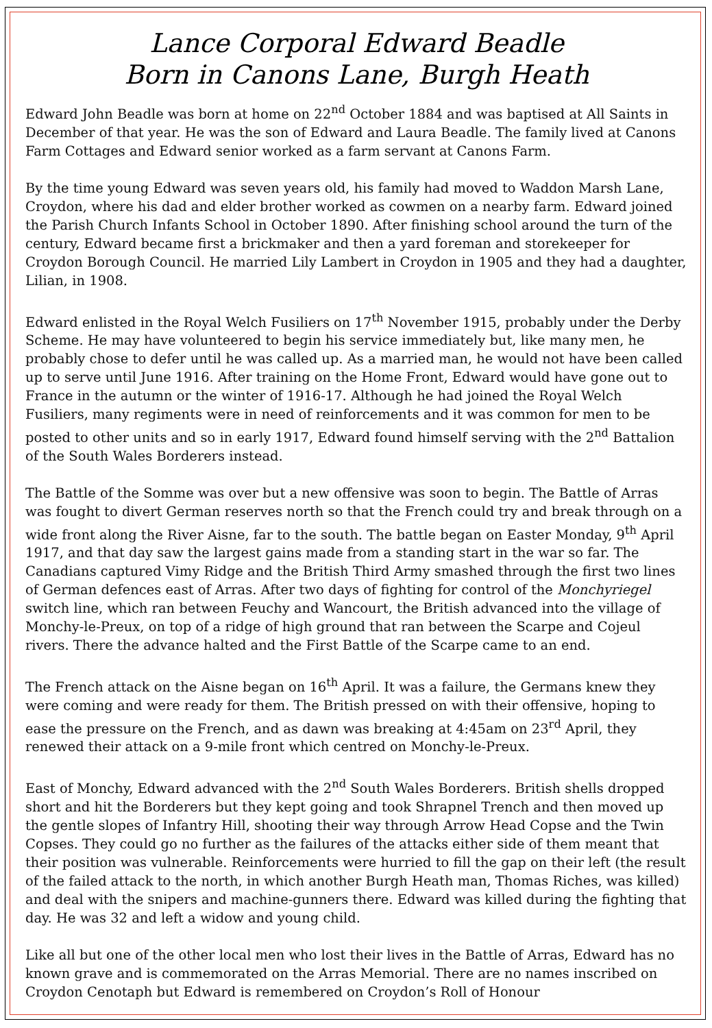Lance Corporal Edward Beadle
Born in Canons Lane, Burgh Heath
Edward John Beadle was born at home on 22<sup>nd</sup> October 1884 and was baptised at All Saints in December of that year. He was the son of Edward and Laura Beadle. The family lived at Canons Farm Cottages and Edward senior worked as a farm servant at Canons Farm.
By the time young Edward was seven years old, his family had moved to Waddon Marsh Lane, Croydon, where his dad and elder brother worked as cowmen on a nearby farm. Edward joined the Parish Church Infants School in October 1890. After finishing school around the turn of the century, Edward became first a brickmaker and then a yard foreman and storekeeper for Croydon Borough Council. He married Lily Lambert in Croydon in 1905 and they had a daughter, Lilian, in 1908.
Edward enlisted in the Royal Welch Fusiliers on 17<sup>th</sup> November 1915, probably under the Derby Scheme. He may have volunteered to begin his service immediately but, like many men, he probably chose to defer until he was called up. As a married man, he would not have been called up to serve until June 1916. After training on the Home Front, Edward would have gone out to France in the autumn or the winter of 1916-17. Although he had joined the Royal Welch Fusiliers, many regiments were in need of reinforcements and it was common for men to be posted to other units and so in early 1917, Edward found himself serving with the 2<sup>nd</sup> Battalion of the South Wales Borderers instead.
The Battle of the Somme was over but a new offensive was soon to begin. The Battle of Arras was fought to divert German reserves north so that the French could try and break through on a wide front along the River Aisne, far to the south. The battle began on Easter Monday, 9<sup>th</sup> April 1917, and that day saw the largest gains made from a standing start in the war so far. The Canadians captured Vimy Ridge and the British Third Army smashed through the first two lines of German defences east of Arras. After two days of fighting for control of the Monchyriegel switch line, which ran between Feuchy and Wancourt, the British advanced into the village of Monchy-le-Preux, on top of a ridge of high ground that ran between the Scarpe and Cojeul rivers. There the advance halted and the First Battle of the Scarpe came to an end.
The French attack on the Aisne began on 16<sup>th</sup> April. It was a failure, the Germans knew they were coming and were ready for them. The British pressed on with their offensive, hoping to ease the pressure on the French, and as dawn was breaking at 4:45am on 23<sup>rd</sup> April, they renewed their attack on a 9-mile front which centred on Monchy-le-Preux.
East of Monchy, Edward advanced with the 2<sup>nd</sup> South Wales Borderers. British shells dropped short and hit the Borderers but they kept going and took Shrapnel Trench and then moved up the gentle slopes of Infantry Hill, shooting their way through Arrow Head Copse and the Twin Copses. They could go no further as the failures of the attacks either side of them meant that their position was vulnerable. Reinforcements were hurried to fill the gap on their left (the result of the failed attack to the north, in which another Burgh Heath man, Thomas Riches, was killed) and deal with the snipers and machine-gunners there. Edward was killed during the fighting that day. He was 32 and left a widow and young child.
Like all but one of the other local men who lost their lives in the Battle of Arras, Edward has no known grave and is commemorated on the Arras Memorial. There are no names inscribed on Croydon Cenotaph but Edward is remembered on Croydon’s Roll of Honour